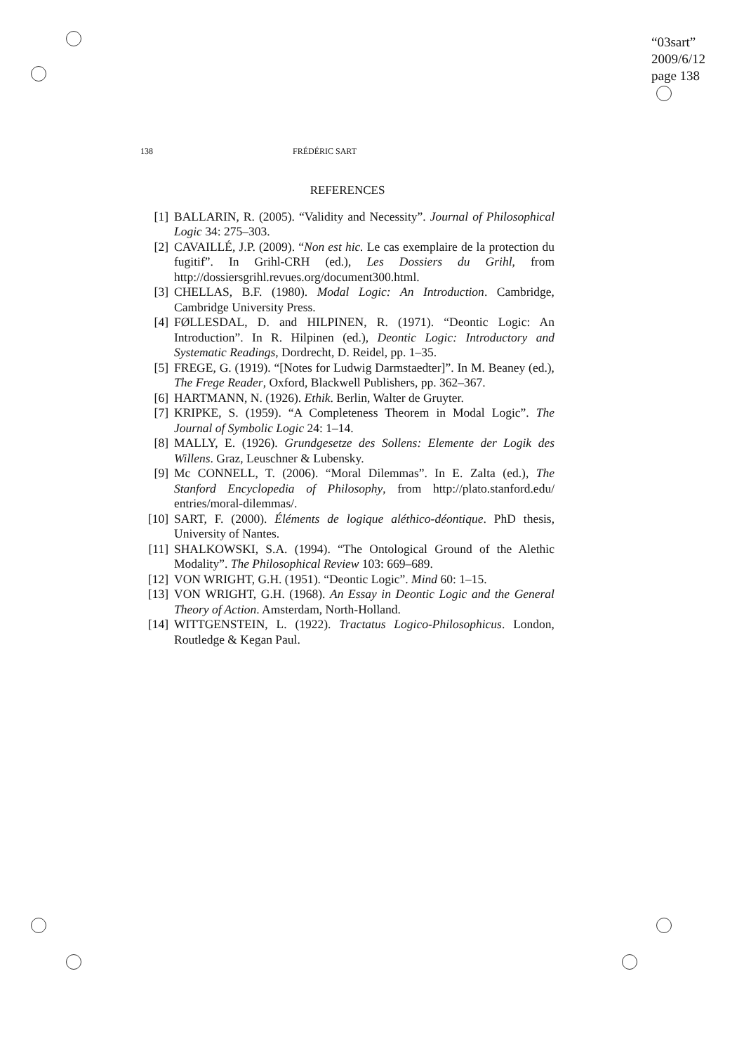“03sart”
2009/6/12
page 138
138 FRÉDÉRIC SART
REFERENCES
[1] BALLARIN, R. (2005). “Validity and Necessity”. Journal of Philosophical Logic 34: 275–303.
[2] CAVAILLÉ, J.P. (2009). “Non est hic. Le cas exemplaire de la protection du fugitif”. In Grihl-CRH (ed.), Les Dossiers du Grihl, from http://dossiersgrihl.revues.org/document300.html.
[3] CHELLAS, B.F. (1980). Modal Logic: An Introduction. Cambridge, Cambridge University Press.
[4] FØLLESDAL, D. and HILPINEN, R. (1971). “Deontic Logic: An Introduction”. In R. Hilpinen (ed.), Deontic Logic: Introductory and Systematic Readings, Dordrecht, D. Reidel, pp. 1–35.
[5] FREGE, G. (1919). “[Notes for Ludwig Darmstaedter]”. In M. Beaney (ed.), The Frege Reader, Oxford, Blackwell Publishers, pp. 362–367.
[6] HARTMANN, N. (1926). Ethik. Berlin, Walter de Gruyter.
[7] KRIPKE, S. (1959). “A Completeness Theorem in Modal Logic”. The Journal of Symbolic Logic 24: 1–14.
[8] MALLY, E. (1926). Grundgesetze des Sollens: Elemente der Logik des Willens. Graz, Leuschner & Lubensky.
[9] Mc CONNELL, T. (2006). “Moral Dilemmas”. In E. Zalta (ed.), The Stanford Encyclopedia of Philosophy, from http://plato.stanford.edu/ entries/moral-dilemmas/.
[10]
SART, F. (2000). Éléments de logique aléthico-déontique. PhD thesis, University of Nantes.
[11]
SHALKOWSKI, S.A. (1994). “The Ontological Ground of the Alethic Modality”. The Philosophical Review 103: 669–689.
[12]
VON WRIGHT, G.H. (1951). “Deontic Logic”. Mind 60: 1–15.
[13]
VON WRIGHT, G.H. (1968). An Essay in Deontic Logic and the General Theory of Action. Amsterdam, North-Holland.
[14]
WITTGENSTEIN, L. (1922). Tractatus Logico-Philosophicus. London, Routledge & Kegan Paul.